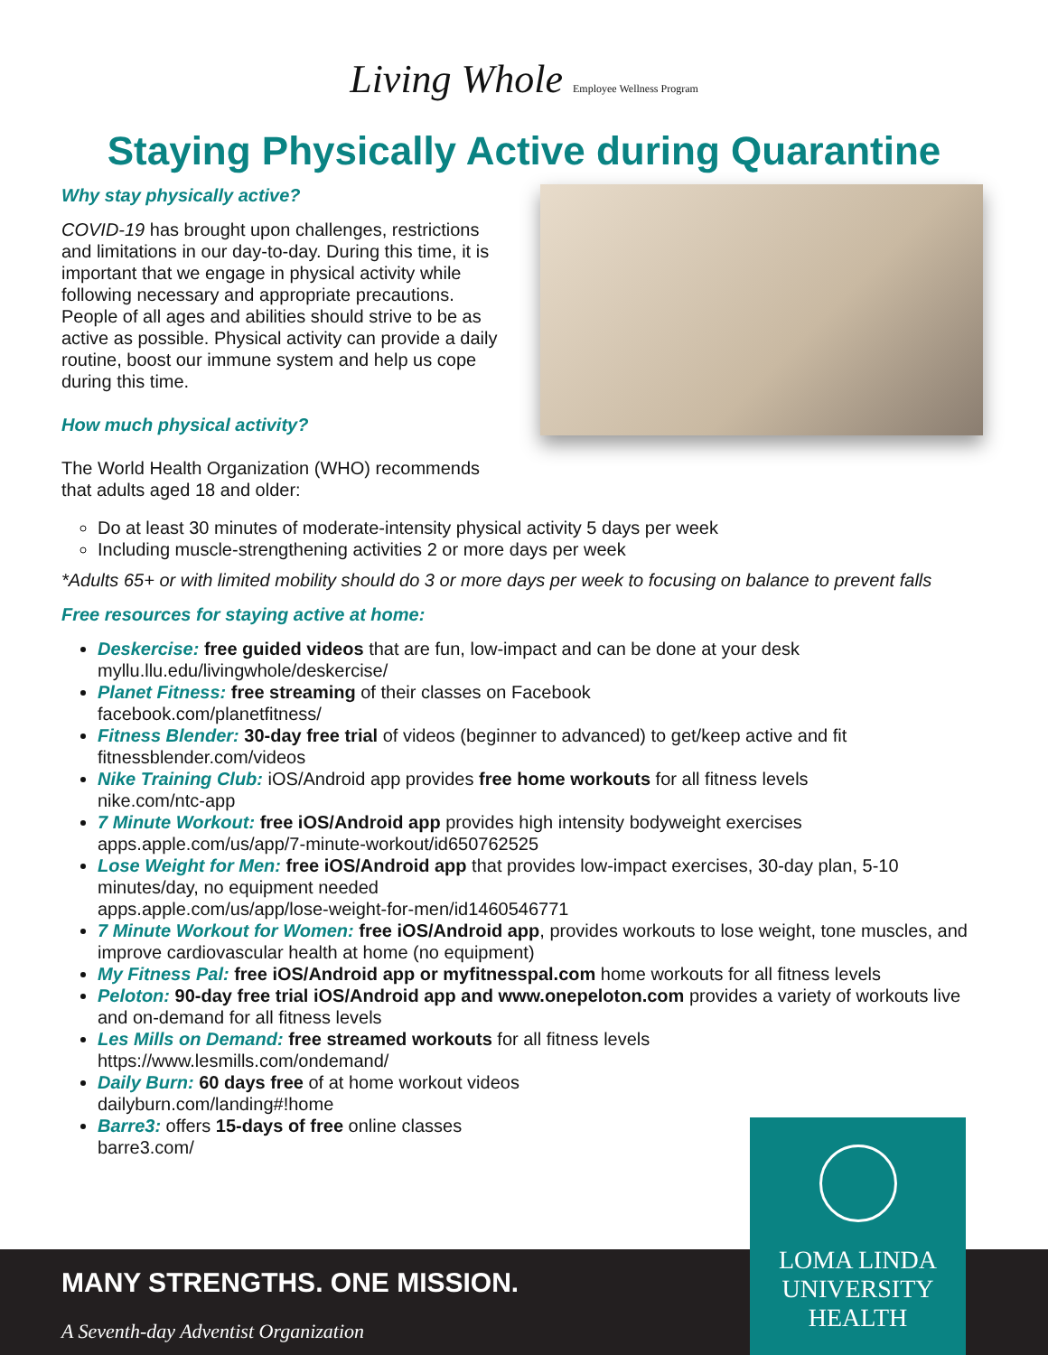Living Whole Employee Wellness Program
Staying Physically Active during Quarantine
Why stay physically active?
COVID-19 has brought upon challenges, restrictions and limitations in our day-to-day. During this time, it is important that we engage in physical activity while following necessary and appropriate precautions. People of all ages and abilities should strive to be as active as possible. Physical activity can provide a daily routine, boost our immune system and help us cope during this time.
How much physical activity?
The World Health Organization (WHO) recommends that adults aged 18 and older:
Do at least 30 minutes of moderate-intensity physical activity 5 days per week
Including muscle-strengthening activities 2 or more days per week
*Adults 65+ or with limited mobility should do 3 or more days per week to focusing on balance to prevent falls
Free resources for staying active at home:
Deskercise: free guided videos that are fun, low-impact and can be done at your desk
myllu.llu.edu/livingwhole/deskercise/
Planet Fitness: free streaming of their classes on Facebook
facebook.com/planetfitness/
Fitness Blender: 30-day free trial of videos (beginner to advanced) to get/keep active and fit
fitnessblender.com/videos
Nike Training Club: iOS/Android app provides free home workouts for all fitness levels
nike.com/ntc-app
7 Minute Workout: free iOS/Android app provides high intensity bodyweight exercises
apps.apple.com/us/app/7-minute-workout/id650762525
Lose Weight for Men: free iOS/Android app that provides low-impact exercises, 30-day plan, 5-10 minutes/day, no equipment needed
apps.apple.com/us/app/lose-weight-for-men/id1460546771
7 Minute Workout for Women: free iOS/Android app, provides workouts to lose weight, tone muscles, and improve cardiovascular health at home (no equipment)
My Fitness Pal: free iOS/Android app or myfitnesspal.com home workouts for all fitness levels
Peloton: 90-day free trial iOS/Android app and www.onepeloton.com provides a variety of workouts live and on-demand for all fitness levels
Les Mills on Demand: free streamed workouts for all fitness levels
https://www.lesmills.com/ondemand/
Daily Burn: 60 days free of at home workout videos
dailyburn.com/landing#!home
Barre3: offers 15-days of free online classes
barre3.com/
MANY STRENGTHS. ONE MISSION.
A Seventh-day Adventist Organization
LOMA LINDA
UNIVERSITY
HEALTH